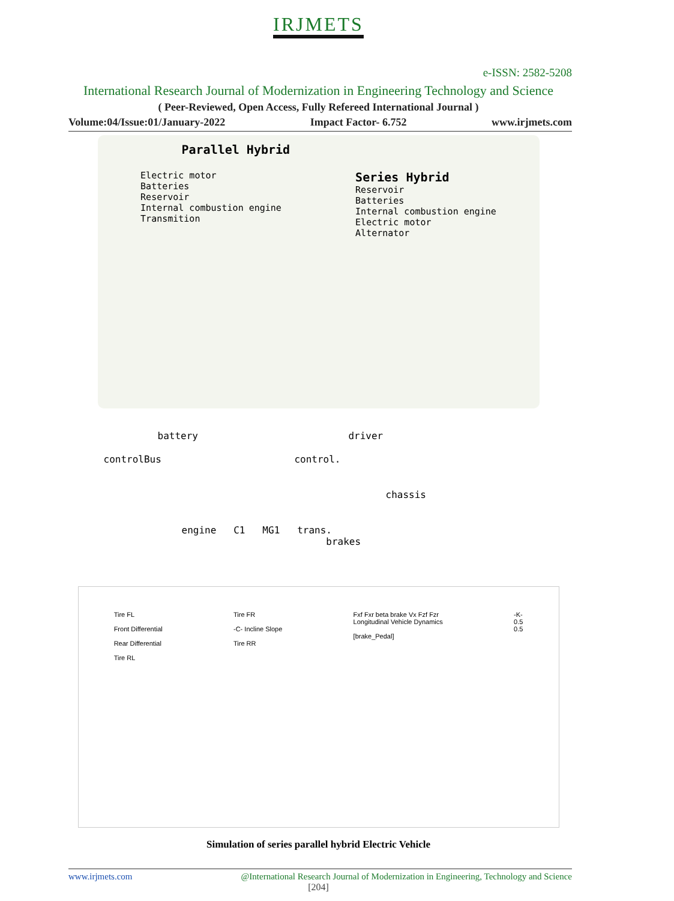IRJMETS
e-ISSN: 2582-5208
International Research Journal of Modernization in Engineering Technology and Science
( Peer-Reviewed, Open Access, Fully Refereed International Journal )
Volume:04/Issue:01/January-2022 Impact Factor- 6.752 www.irjmets.com
Parallel Hybrid
Electric motor
Batteries
Reservoir
Internal combustion engine
Transmition
Series Hybrid
Reservoir
Batteries
Internal combustion engine
Electric motor
Alternator
battery driver
controlBus control.
chassis
engine C1 MG1 trans. brakes
Tire FL
Front Differential
Rear Differential
Tire RL
Tire FR
-C- Incline Slope
Tire RR
Fxf Fxr beta brake Vx Fzf Fzr
Longitudinal Vehicle Dynamics
[brake_Pedal]
-K-
0.5
0.5
Simulation of series parallel hybrid Electric Vehicle
www.irjmets.com @International Research Journal of Modernization in Engineering, Technology and Science
[204]